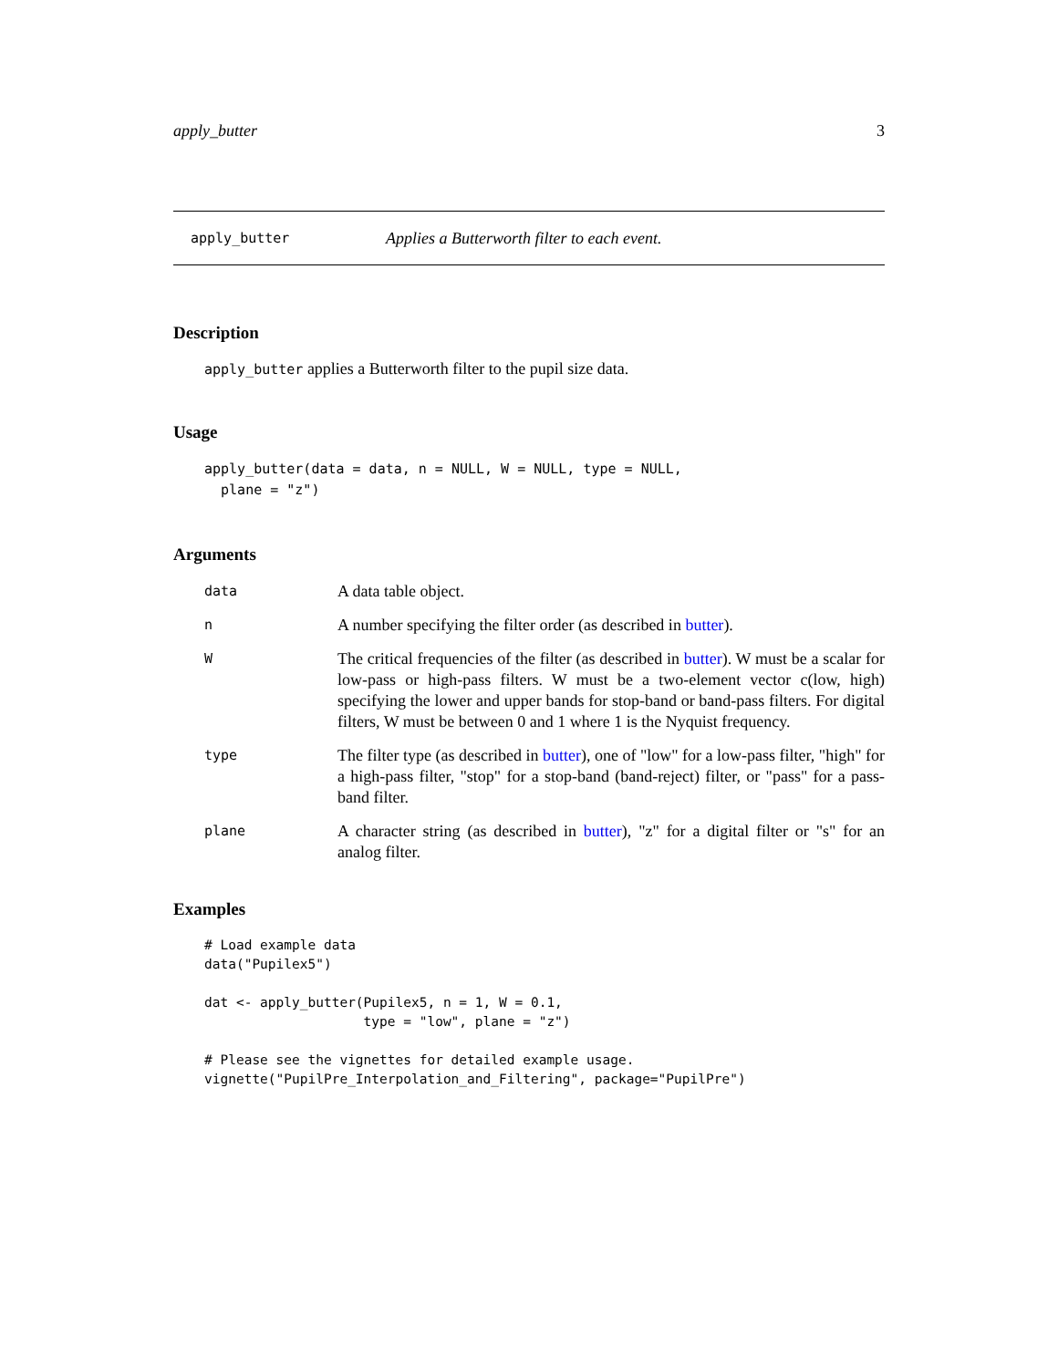apply_butter 3
apply_butter Applies a Butterworth filter to each event.
Description
apply_butter applies a Butterworth filter to the pupil size data.
Usage
apply_butter(data = data, n = NULL, W = NULL, type = NULL,
  plane = "z")
Arguments
data A data table object.
n A number specifying the filter order (as described in butter).
W The critical frequencies of the filter (as described in butter). W must be a scalar for low-pass or high-pass filters. W must be a two-element vector c(low, high) specifying the lower and upper bands for stop-band or band-pass filters. For digital filters, W must be between 0 and 1 where 1 is the Nyquist frequency.
type The filter type (as described in butter), one of "low" for a low-pass filter, "high" for a high-pass filter, "stop" for a stop-band (band-reject) filter, or "pass" for a pass-band filter.
plane A character string (as described in butter), "z" for a digital filter or "s" for an analog filter.
Examples
# Load example data
data("Pupilex5")

dat <- apply_butter(Pupilex5, n = 1, W = 0.1,
                    type = "low", plane = "z")

# Please see the vignettes for detailed example usage.
vignette("PupilPre_Interpolation_and_Filtering", package="PupilPre")